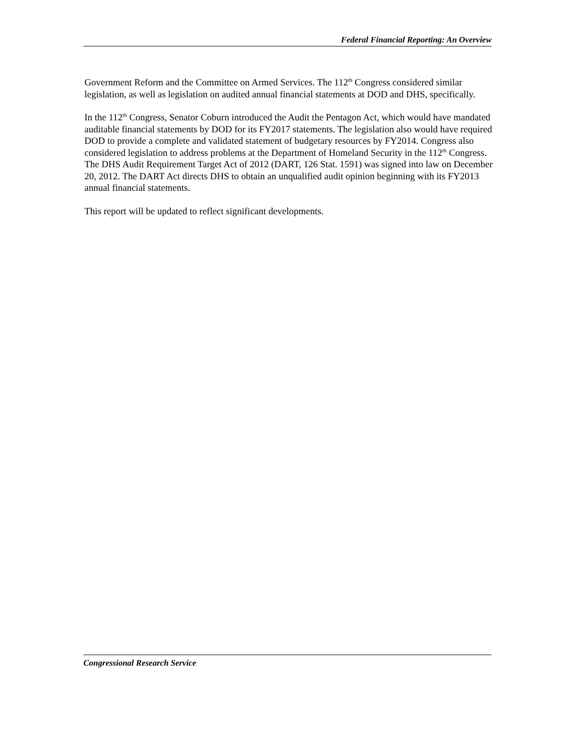Federal Financial Reporting: An Overview
Government Reform and the Committee on Armed Services. The 112<sup>th</sup> Congress considered similar legislation, as well as legislation on audited annual financial statements at DOD and DHS, specifically.
In the 112<sup>th</sup> Congress, Senator Coburn introduced the Audit the Pentagon Act, which would have mandated auditable financial statements by DOD for its FY2017 statements. The legislation also would have required DOD to provide a complete and validated statement of budgetary resources by FY2014. Congress also considered legislation to address problems at the Department of Homeland Security in the 112<sup>th</sup> Congress. The DHS Audit Requirement Target Act of 2012 (DART, 126 Stat. 1591) was signed into law on December 20, 2012. The DART Act directs DHS to obtain an unqualified audit opinion beginning with its FY2013 annual financial statements.
This report will be updated to reflect significant developments.
Congressional Research Service